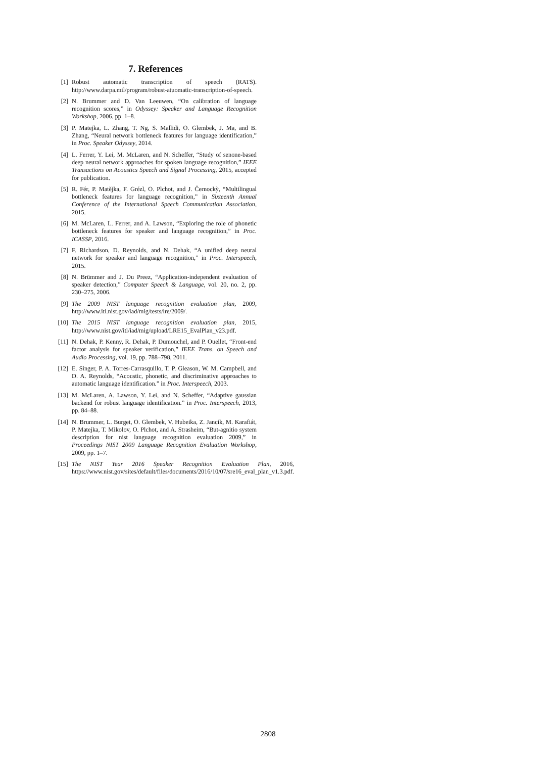7. References
[1] Robust automatic transcription of speech (RATS). http://www.darpa.mil/program/robust-atuomatic-transcription-of-speech.
[2] N. Brummer and D. Van Leeuwen, “On calibration of language recognition scores,” in Odyssey: Speaker and Language Recognition Workshop, 2006, pp. 1–8.
[3] P. Matejka, L. Zhang, T. Ng, S. Mallidi, O. Glembek, J. Ma, and B. Zhang, “Neural network bottleneck features for language identification,” in Proc. Speaker Odyssey, 2014.
[4] L. Ferrer, Y. Lei, M. McLaren, and N. Scheffer, “Study of senone-based deep neural network approaches for spoken language recognition,” IEEE Transactions on Acoustics Speech and Signal Processing, 2015, accepted for publication.
[5] R. Fér, P. Matějka, F. Grézl, O. Plchot, and J. Černockỳ, “Multilingual bottleneck features for language recognition,” in Sixteenth Annual Conference of the International Speech Communication Association, 2015.
[6] M. McLaren, L. Ferrer, and A. Lawson, “Exploring the role of phonetic bottleneck features for speaker and language recognition,” in Proc. ICASSP, 2016.
[7] F. Richardson, D. Reynolds, and N. Dehak, “A unified deep neural network for speaker and language recognition,” in Proc. Interspeech, 2015.
[8] N. Brümmer and J. Du Preez, “Application-independent evaluation of speaker detection,” Computer Speech & Language, vol. 20, no. 2, pp. 230–275, 2006.
[9] The 2009 NIST language recognition evaluation plan, 2009, http://www.itl.nist.gov/iad/mig/tests/lre/2009/.
[10] The 2015 NIST language recognition evaluation plan, 2015, http://www.nist.gov/itl/iad/mig/upload/LRE15_EvalPlan_v23.pdf.
[11] N. Dehak, P. Kenny, R. Dehak, P. Dumouchel, and P. Ouellet, “Front-end factor analysis for speaker verification,” IEEE Trans. on Speech and Audio Processing, vol. 19, pp. 788–798, 2011.
[12] E. Singer, P. A. Torres-Carrasquillo, T. P. Gleason, W. M. Campbell, and D. A. Reynolds, “Acoustic, phonetic, and discriminative approaches to automatic language identification.” in Proc. Interspeech, 2003.
[13] M. McLaren, A. Lawson, Y. Lei, and N. Scheffer, “Adaptive gaussian backend for robust language identification.” in Proc. Interspeech, 2013, pp. 84–88.
[14] N. Brummer, L. Burget, O. Glembek, V. Hubeika, Z. Jancik, M. Karafiát, P. Matejka, T. Mikolov, O. Plchot, and A. Strasheim, “But-agnitio system description for nist language recognition evaluation 2009,” in Proceedings NIST 2009 Language Recognition Evaluation Workshop, 2009, pp. 1–7.
[15] The NIST Year 2016 Speaker Recognition Evaluation Plan, 2016, https://www.nist.gov/sites/default/files/documents/2016/10/07/sre16_eval_plan_v1.3.pdf.
2808